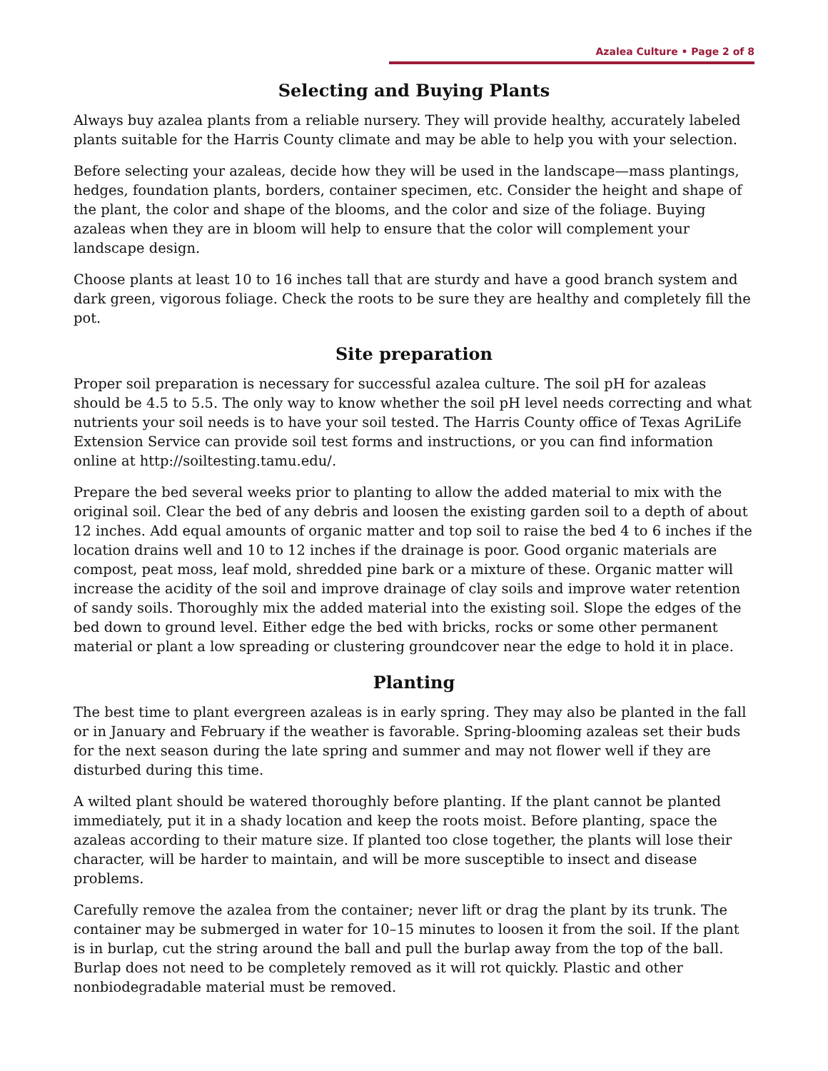Azalea Culture • Page 2 of 8
Selecting and Buying Plants
Always buy azalea plants from a reliable nursery. They will provide healthy, accurately labeled plants suitable for the Harris County climate and may be able to help you with your selection.
Before selecting your azaleas, decide how they will be used in the landscape—mass plantings, hedges, foundation plants, borders, container specimen, etc. Consider the height and shape of the plant, the color and shape of the blooms, and the color and size of the foliage. Buying azaleas when they are in bloom will help to ensure that the color will complement your landscape design.
Choose plants at least 10 to 16 inches tall that are sturdy and have a good branch system and dark green, vigorous foliage. Check the roots to be sure they are healthy and completely fill the pot.
Site preparation
Proper soil preparation is necessary for successful azalea culture. The soil pH for azaleas should be 4.5 to 5.5. The only way to know whether the soil pH level needs correcting and what nutrients your soil needs is to have your soil tested. The Harris County office of Texas AgriLife Extension Service can provide soil test forms and instructions, or you can find information online at http://soiltesting.tamu.edu/.
Prepare the bed several weeks prior to planting to allow the added material to mix with the original soil. Clear the bed of any debris and loosen the existing garden soil to a depth of about 12 inches. Add equal amounts of organic matter and top soil to raise the bed 4 to 6 inches if the location drains well and 10 to 12 inches if the drainage is poor. Good organic materials are compost, peat moss, leaf mold, shredded pine bark or a mixture of these. Organic matter will increase the acidity of the soil and improve drainage of clay soils and improve water retention of sandy soils. Thoroughly mix the added material into the existing soil. Slope the edges of the bed down to ground level. Either edge the bed with bricks, rocks or some other permanent material or plant a low spreading or clustering groundcover near the edge to hold it in place.
Planting
The best time to plant evergreen azaleas is in early spring. They may also be planted in the fall or in January and February if the weather is favorable. Spring-blooming azaleas set their buds for the next season during the late spring and summer and may not flower well if they are disturbed during this time.
A wilted plant should be watered thoroughly before planting. If the plant cannot be planted immediately, put it in a shady location and keep the roots moist. Before planting, space the azaleas according to their mature size. If planted too close together, the plants will lose their character, will be harder to maintain, and will be more susceptible to insect and disease problems.
Carefully remove the azalea from the container; never lift or drag the plant by its trunk. The container may be submerged in water for 10–15 minutes to loosen it from the soil. If the plant is in burlap, cut the string around the ball and pull the burlap away from the top of the ball. Burlap does not need to be completely removed as it will rot quickly. Plastic and other nonbiodegradable material must be removed.